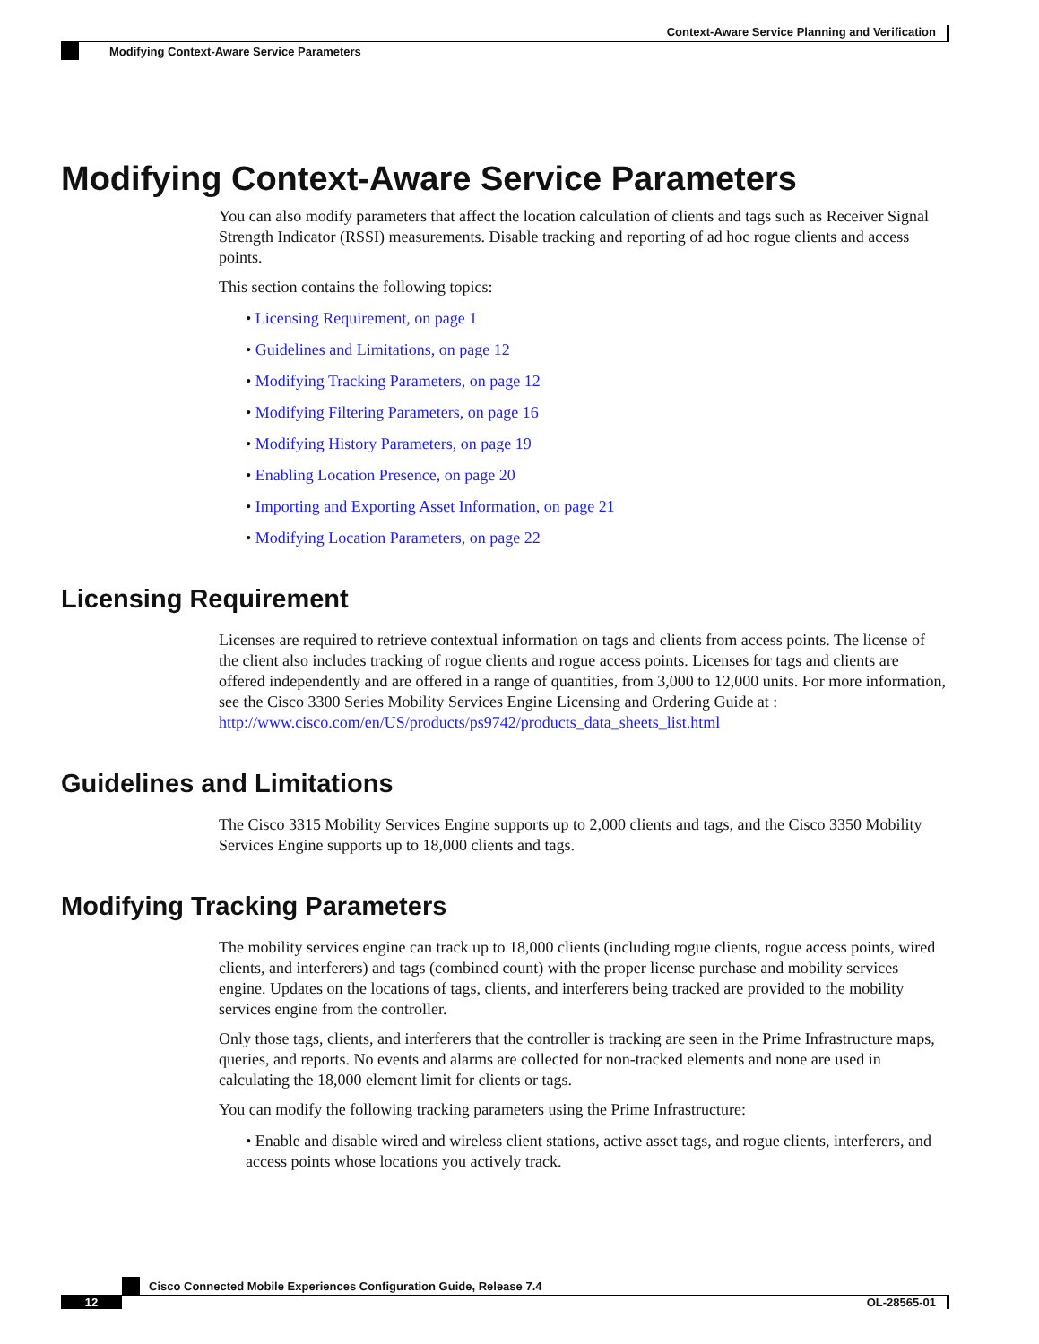Context-Aware Service Planning and Verification
Modifying Context-Aware Service Parameters
Modifying Context-Aware Service Parameters
You can also modify parameters that affect the location calculation of clients and tags such as Receiver Signal Strength Indicator (RSSI) measurements. Disable tracking and reporting of ad hoc rogue clients and access points.
This section contains the following topics:
• Licensing Requirement, on page 1
• Guidelines and Limitations, on page 12
• Modifying Tracking Parameters, on page 12
• Modifying Filtering Parameters, on page 16
• Modifying History Parameters, on page 19
• Enabling Location Presence, on page 20
• Importing and Exporting Asset Information, on page 21
• Modifying Location Parameters, on page 22
Licensing Requirement
Licenses are required to retrieve contextual information on tags and clients from access points. The license of the client also includes tracking of rogue clients and rogue access points. Licenses for tags and clients are offered independently and are offered in a range of quantities, from 3,000 to 12,000 units. For more information, see the Cisco 3300 Series Mobility Services Engine Licensing and Ordering Guide at : http://www.cisco.com/en/US/products/ps9742/products_data_sheets_list.html
Guidelines and Limitations
The Cisco 3315 Mobility Services Engine supports up to 2,000 clients and tags, and the Cisco 3350 Mobility Services Engine supports up to 18,000 clients and tags.
Modifying Tracking Parameters
The mobility services engine can track up to 18,000 clients (including rogue clients, rogue access points, wired clients, and interferers) and tags (combined count) with the proper license purchase and mobility services engine. Updates on the locations of tags, clients, and interferers being tracked are provided to the mobility services engine from the controller.
Only those tags, clients, and interferers that the controller is tracking are seen in the Prime Infrastructure maps, queries, and reports. No events and alarms are collected for non-tracked elements and none are used in calculating the 18,000 element limit for clients or tags.
You can modify the following tracking parameters using the Prime Infrastructure:
• Enable and disable wired and wireless client stations, active asset tags, and rogue clients, interferers, and access points whose locations you actively track.
Cisco Connected Mobile Experiences Configuration Guide, Release 7.4
12 OL-28565-01